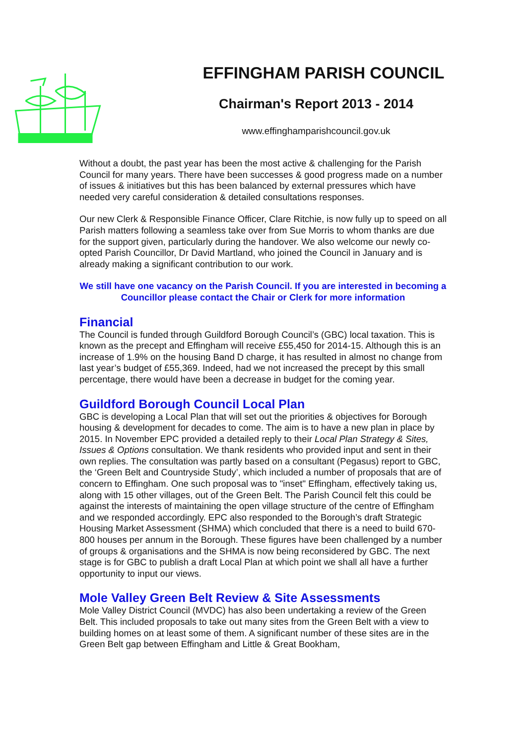EFFINGHAM PARISH COUNCIL
Chairman's Report 2013 - 2014
www.effinghamparishcouncil.gov.uk
Without a doubt, the past year has been the most active & challenging for the Parish Council for many years. There have been successes & good progress made on a number of issues & initiatives but this has been balanced by external pressures which have needed very careful consideration & detailed consultations responses.
Our new Clerk & Responsible Finance Officer, Clare Ritchie, is now fully up to speed on all Parish matters following a seamless take over from Sue Morris to whom thanks are due for the support given, particularly during the handover. We also welcome our newly co-opted Parish Councillor, Dr David Martland, who joined the Council in January and is already making a significant contribution to our work.
We still have one vacancy on the Parish Council. If you are interested in becoming a Councillor please contact the Chair or Clerk for more information
Financial
The Council is funded through Guildford Borough Council’s (GBC) local taxation. This is known as the precept and Effingham will receive £55,450 for 2014-15. Although this is an increase of 1.9% on the housing Band D charge, it has resulted in almost no change from last year’s budget of £55,369. Indeed, had we not increased the precept by this small percentage, there would have been a decrease in budget for the coming year.
Guildford Borough Council Local Plan
GBC is developing a Local Plan that will set out the priorities & objectives for Borough housing & development for decades to come. The aim is to have a new plan in place by 2015. In November EPC provided a detailed reply to their Local Plan Strategy & Sites, Issues & Options consultation. We thank residents who provided input and sent in their own replies. The consultation was partly based on a consultant (Pegasus) report to GBC, the ‘Green Belt and Countryside Study’, which included a number of proposals that are of concern to Effingham. One such proposal was to "inset" Effingham, effectively taking us, along with 15 other villages, out of the Green Belt. The Parish Council felt this could be against the interests of maintaining the open village structure of the centre of Effingham and we responded accordingly. EPC also responded to the Borough’s draft Strategic Housing Market Assessment (SHMA) which concluded that there is a need to build 670-800 houses per annum in the Borough. These figures have been challenged by a number of groups & organisations and the SHMA is now being reconsidered by GBC. The next stage is for GBC to publish a draft Local Plan at which point we shall all have a further opportunity to input our views.
Mole Valley Green Belt Review & Site Assessments
Mole Valley District Council (MVDC) has also been undertaking a review of the Green Belt. This included proposals to take out many sites from the Green Belt with a view to building homes on at least some of them. A significant number of these sites are in the Green Belt gap between Effingham and Little & Great Bookham,